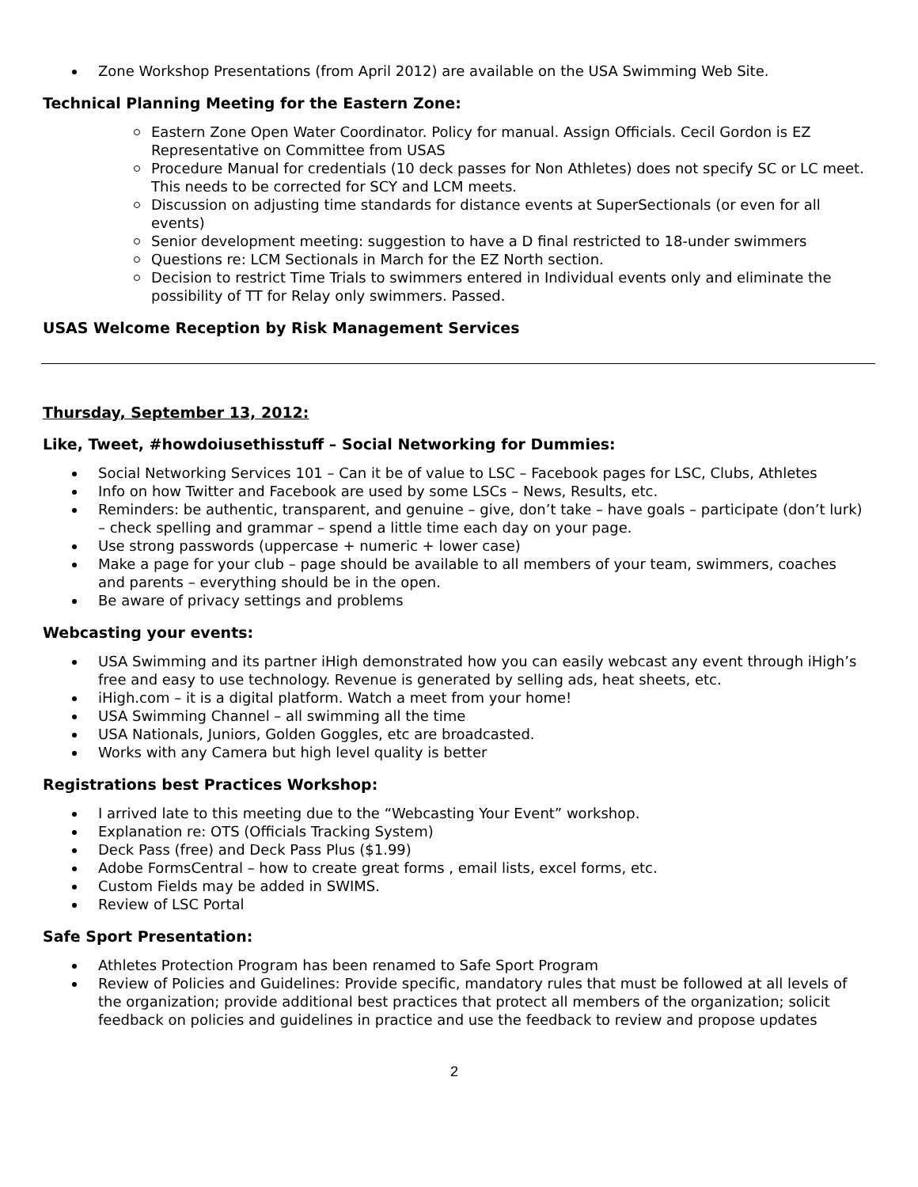Zone Workshop Presentations (from April 2012) are available on the USA Swimming Web Site.
Technical Planning Meeting for the Eastern Zone:
Eastern Zone Open Water Coordinator. Policy for manual. Assign Officials. Cecil Gordon is EZ Representative on Committee from USAS
Procedure Manual for credentials (10 deck passes for Non Athletes) does not specify SC or LC meet. This needs to be corrected for SCY and LCM meets.
Discussion on adjusting time standards for distance events at SuperSectionals (or even for all events)
Senior development meeting: suggestion to have a D final restricted to 18-under swimmers
Questions re: LCM Sectionals in March for the EZ North section.
Decision to restrict Time Trials to swimmers entered in Individual events only and eliminate the possibility of TT for Relay only swimmers. Passed.
USAS Welcome Reception by Risk Management Services
Thursday, September 13, 2012:
Like, Tweet, #howdoiusethisstuff – Social Networking for Dummies:
Social Networking Services 101 – Can it be of value to LSC – Facebook pages for LSC, Clubs, Athletes
Info on how Twitter and Facebook are used by some LSCs – News, Results, etc.
Reminders: be authentic, transparent, and genuine – give, don’t take – have goals – participate (don’t lurk) – check spelling and grammar – spend a little time each day on your page.
Use strong passwords (uppercase + numeric + lower case)
Make a page for your club – page should be available to all members of your team, swimmers, coaches and parents – everything should be in the open.
Be aware of privacy settings and problems
Webcasting your events:
USA Swimming and its partner iHigh demonstrated how you can easily webcast any event through iHigh’s free and easy to use technology. Revenue is generated by selling ads, heat sheets, etc.
iHigh.com – it is a digital platform. Watch a meet from your home!
USA Swimming Channel – all swimming all the time
USA Nationals, Juniors, Golden Goggles, etc are broadcasted.
Works with any Camera but high level quality is better
Registrations best Practices Workshop:
I arrived late to this meeting due to the “Webcasting Your Event” workshop.
Explanation re: OTS (Officials Tracking System)
Deck Pass (free) and Deck Pass Plus ($1.99)
Adobe FormsCentral – how to create great forms , email lists, excel forms, etc.
Custom Fields may be added in SWIMS.
Review of LSC Portal
Safe Sport Presentation:
Athletes Protection Program has been renamed to Safe Sport Program
Review of Policies and Guidelines: Provide specific, mandatory rules that must be followed at all levels of the organization; provide additional best practices that protect all members of the organization; solicit feedback on policies and guidelines in practice and use the feedback to review and propose updates
2